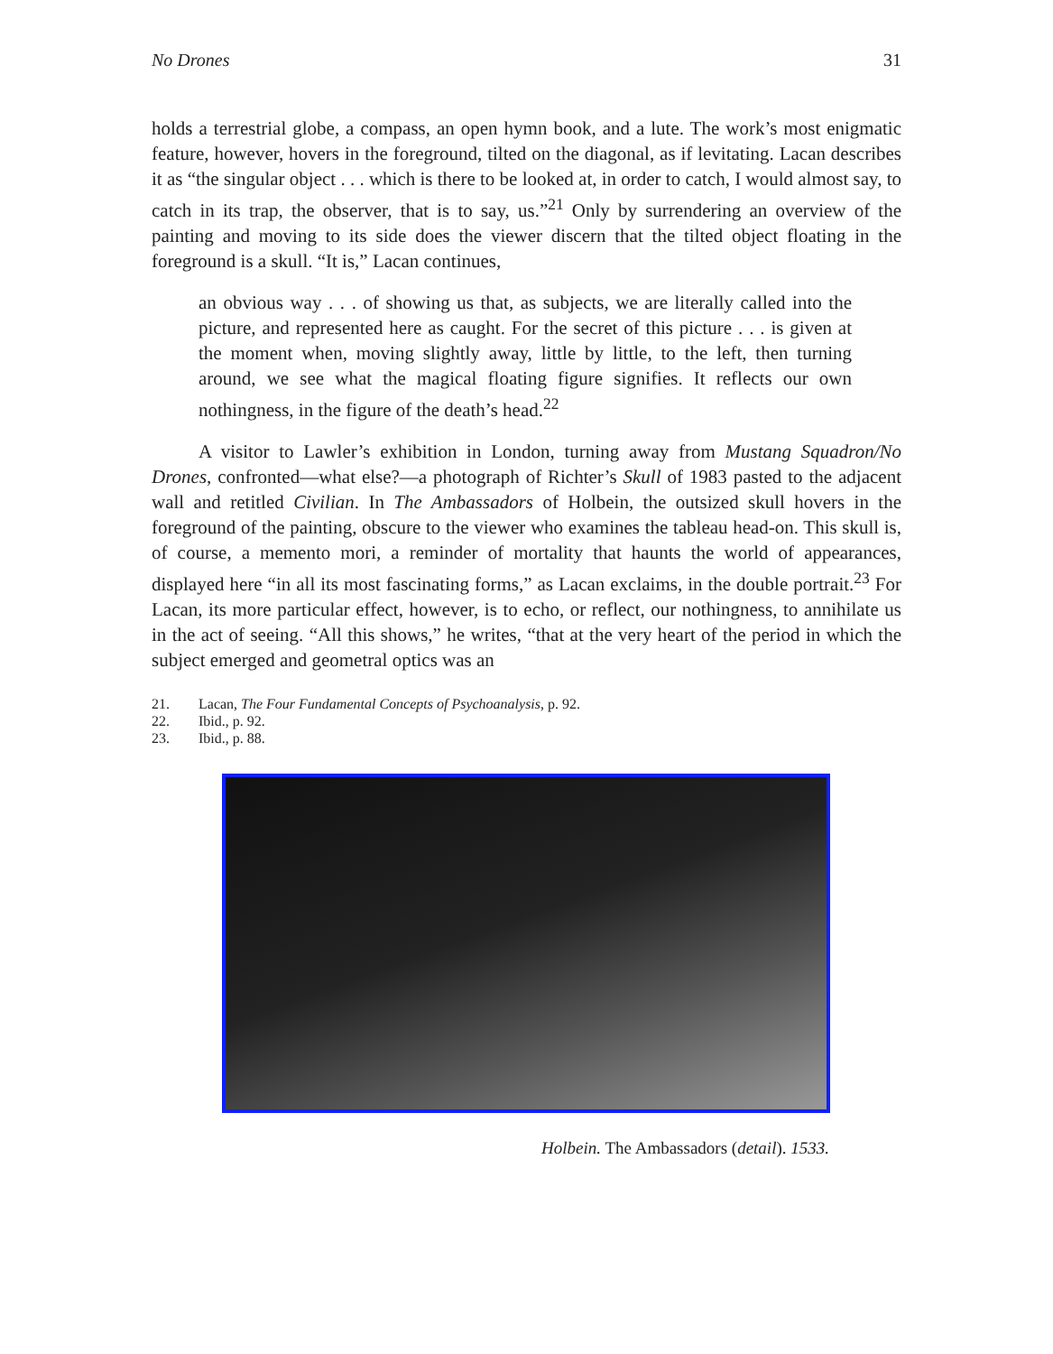No Drones 31
holds a terrestrial globe, a compass, an open hymn book, and a lute. The work’s most enigmatic feature, however, hovers in the foreground, tilted on the diagonal, as if levitating. Lacan describes it as “the singular object . . . which is there to be looked at, in order to catch, I would almost say, to catch in its trap, the observer, that is to say, us.”<sup>21</sup> Only by surrendering an overview of the painting and moving to its side does the viewer discern that the tilted object floating in the foreground is a skull. “It is,” Lacan continues,
an obvious way . . . of showing us that, as subjects, we are literally called into the picture, and represented here as caught. For the secret of this picture . . . is given at the moment when, moving slightly away, little by little, to the left, then turning around, we see what the magical floating figure signifies. It reflects our own nothingness, in the figure of the death’s head.<sup>22</sup>
A visitor to Lawler’s exhibition in London, turning away from Mustang Squadron/No Drones, confronted—what else?—a photograph of Richter’s Skull of 1983 pasted to the adjacent wall and retitled Civilian. In The Ambassadors of Holbein, the outsized skull hovers in the foreground of the painting, obscure to the viewer who examines the tableau head-on. This skull is, of course, a memento mori, a reminder of mortality that haunts the world of appearances, displayed here “in all its most fascinating forms,” as Lacan exclaims, in the double portrait.<sup>23</sup> For Lacan, its more particular effect, however, is to echo, or reflect, our nothingness, to annihilate us in the act of seeing. “All this shows,” he writes, “that at the very heart of the period in which the subject emerged and geometral optics was an
21. Lacan, The Four Fundamental Concepts of Psychoanalysis, p. 92.
22. Ibid., p. 92.
23. Ibid., p. 88.
Holbein. The Ambassadors (detail). 1533.